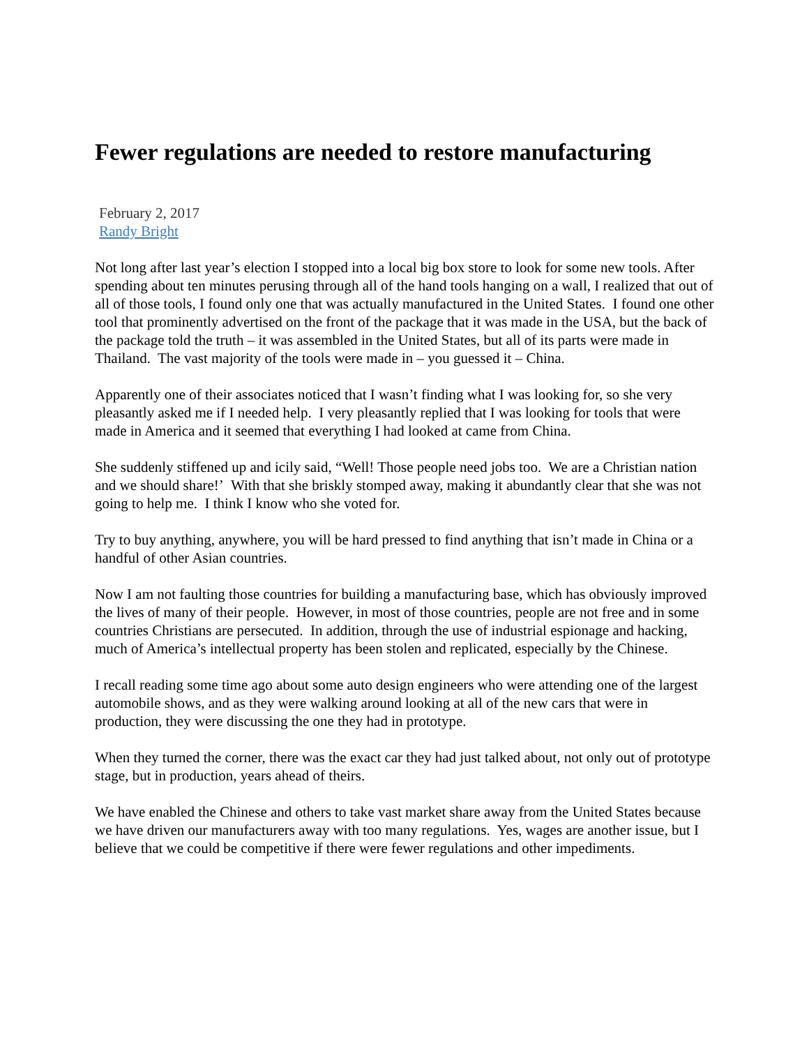Fewer regulations are needed to restore manufacturing
February 2, 2017
Randy Bright
Not long after last year’s election I stopped into a local big box store to look for some new tools. After spending about ten minutes perusing through all of the hand tools hanging on a wall, I realized that out of all of those tools, I found only one that was actually manufactured in the United States. I found one other tool that prominently advertised on the front of the package that it was made in the USA, but the back of the package told the truth – it was assembled in the United States, but all of its parts were made in Thailand. The vast majority of the tools were made in – you guessed it – China.
Apparently one of their associates noticed that I wasn’t finding what I was looking for, so she very pleasantly asked me if I needed help. I very pleasantly replied that I was looking for tools that were made in America and it seemed that everything I had looked at came from China.
She suddenly stiffened up and icily said, “Well! Those people need jobs too. We are a Christian nation and we should share!’ With that she briskly stomped away, making it abundantly clear that she was not going to help me. I think I know who she voted for.
Try to buy anything, anywhere, you will be hard pressed to find anything that isn’t made in China or a handful of other Asian countries.
Now I am not faulting those countries for building a manufacturing base, which has obviously improved the lives of many of their people. However, in most of those countries, people are not free and in some countries Christians are persecuted. In addition, through the use of industrial espionage and hacking, much of America’s intellectual property has been stolen and replicated, especially by the Chinese.
I recall reading some time ago about some auto design engineers who were attending one of the largest automobile shows, and as they were walking around looking at all of the new cars that were in production, they were discussing the one they had in prototype.
When they turned the corner, there was the exact car they had just talked about, not only out of prototype stage, but in production, years ahead of theirs.
We have enabled the Chinese and others to take vast market share away from the United States because we have driven our manufacturers away with too many regulations. Yes, wages are another issue, but I believe that we could be competitive if there were fewer regulations and other impediments.